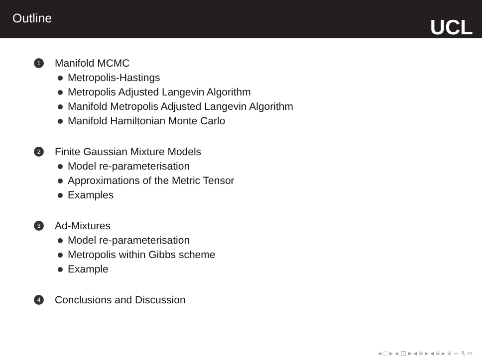Outline
UCL
1 Manifold MCMC
Metropolis-Hastings
Metropolis Adjusted Langevin Algorithm
Manifold Metropolis Adjusted Langevin Algorithm
Manifold Hamiltonian Monte Carlo
2 Finite Gaussian Mixture Models
Model re-parameterisation
Approximations of the Metric Tensor
Examples
3 Ad-Mixtures
Model re-parameterisation
Metropolis within Gibbs scheme
Example
4 Conclusions and Discussion
◂ □ ▸ ◂ ⊡ ▸ ◂ ≡ ▸ ◂ ≡ ▸ ≡ ∽ ۹ ∾